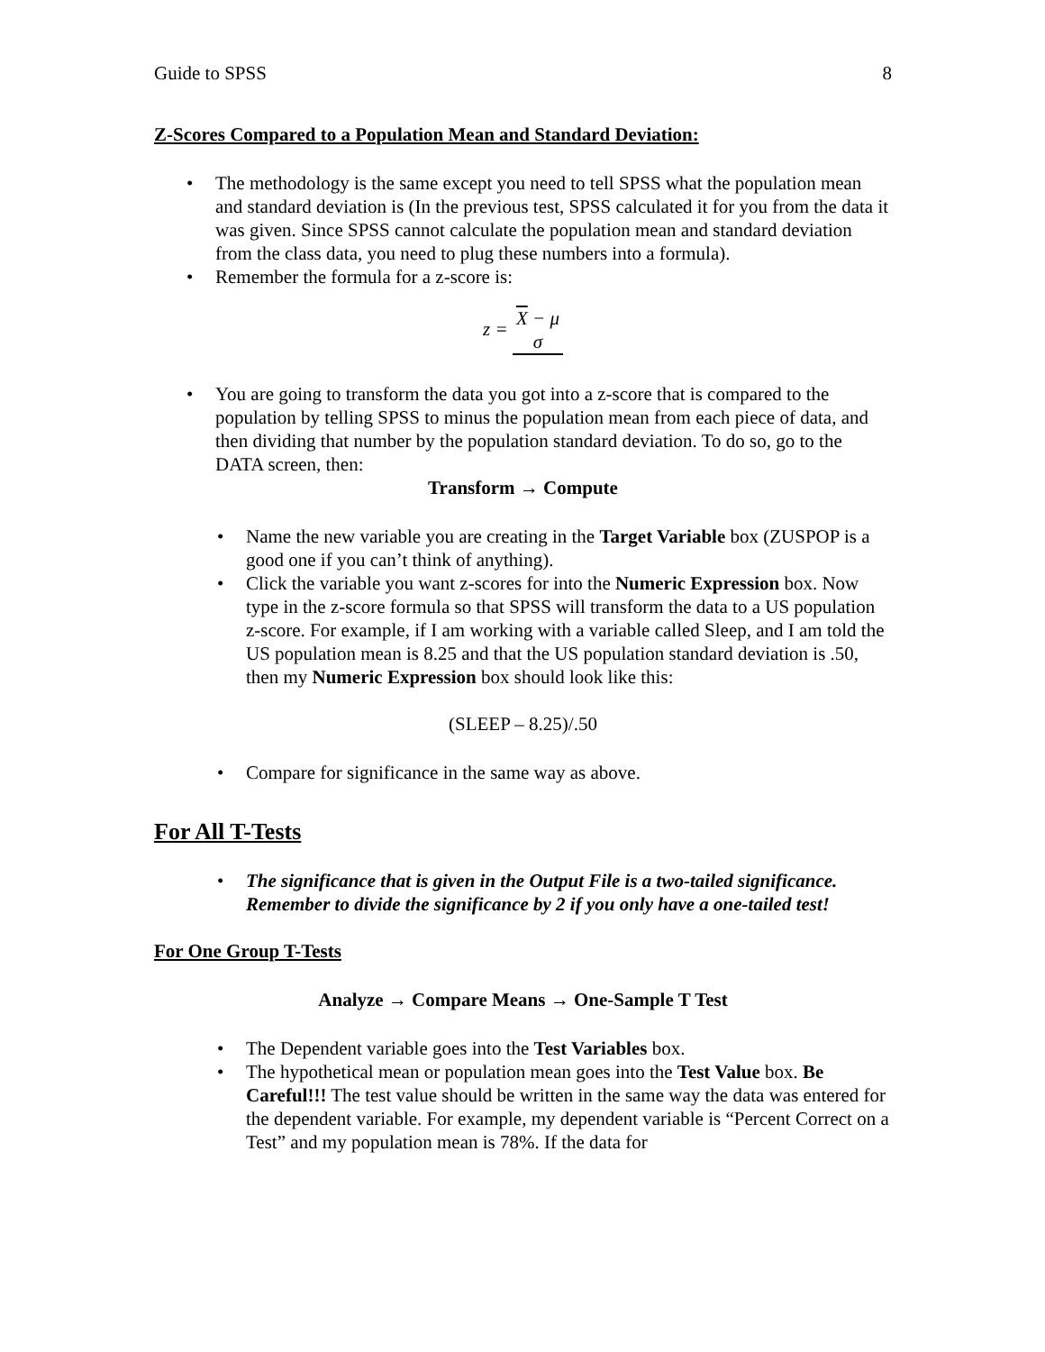Guide to SPSS 8
Z-Scores Compared to a Population Mean and Standard Deviation:
• The methodology is the same except you need to tell SPSS what the population mean and standard deviation is (In the previous test, SPSS calculated it for you from the data it was given. Since SPSS cannot calculate the population mean and standard deviation from the class data, you need to plug these numbers into a formula).
• Remember the formula for a z-score is:
z = X − μ
σ
• You are going to transform the data you got into a z-score that is compared to the population by telling SPSS to minus the population mean from each piece of data, and then dividing that number by the population standard deviation. To do so, go to the DATA screen, then:
Transform → Compute
• Name the new variable you are creating in the Target Variable box (ZUSPOP is a good one if you can’t think of anything).
• Click the variable you want z-scores for into the Numeric Expression box. Now type in the z-score formula so that SPSS will transform the data to a US population z-score. For example, if I am working with a variable called Sleep, and I am told the US population mean is 8.25 and that the US population standard deviation is .50, then my Numeric Expression box should look like this:
(SLEEP – 8.25)/.50
• Compare for significance in the same way as above.
For All T-Tests
• The significance that is given in the Output File is a two-tailed significance. Remember to divide the significance by 2 if you only have a one-tailed test!
For One Group T-Tests
Analyze → Compare Means → One-Sample T Test
• The Dependent variable goes into the Test Variables box.
• The hypothetical mean or population mean goes into the Test Value box. Be Careful!!! The test value should be written in the same way the data was entered for the dependent variable. For example, my dependent variable is “Percent Correct on a Test” and my population mean is 78%. If the data for